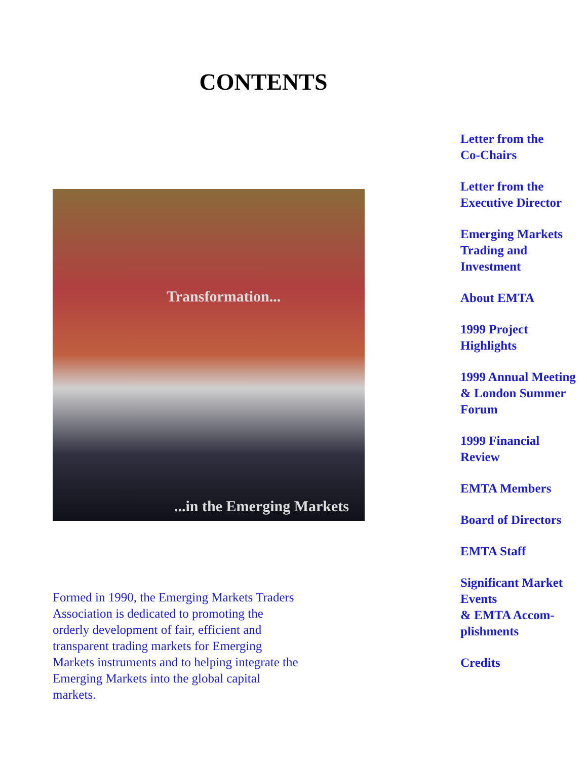CONTENTS
Transformation......in the Emerging Markets
Formed in 1990, the Emerging Markets Traders Association is dedicated to promoting the orderly development of fair, efficient and transparent trading markets for Emerging Markets instruments and to helping integrate the Emerging Markets into the global capital markets.
Letter from the
Co-Chairs
Letter from the
Executive Director
Emerging Markets
Trading and
Investment
About EMTA
1999 Project
Highlights
1999 Annual Meeting
& London Summer
Forum
1999 Financial
Review
EMTA Members
Board of Directors
EMTA Staff
Significant Market
Events
& EMTA Accom-
plishments
Credits